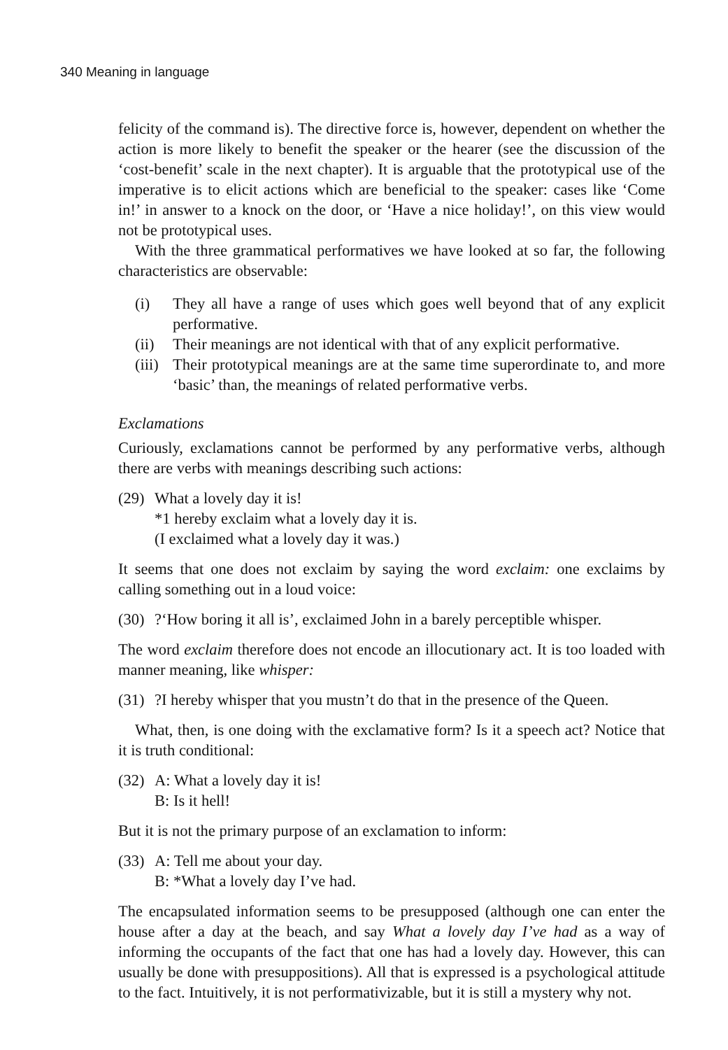340 Meaning in language
felicity of the command is). The directive force is, however, dependent on whether the action is more likely to benefit the speaker or the hearer (see the discussion of the ‘cost-benefit’ scale in the next chapter). It is arguable that the prototypical use of the imperative is to elicit actions which are beneficial to the speaker: cases like ‘Come in!’ in answer to a knock on the door, or ‘Have a nice holiday!’, on this view would not be prototypical uses.
With the three grammatical performatives we have looked at so far, the following characteristics are observable:
(i) They all have a range of uses which goes well beyond that of any explicit performative.
(ii) Their meanings are not identical with that of any explicit performative.
(iii) Their prototypical meanings are at the same time superordinate to, and more ‘basic’ than, the meanings of related performative verbs.
Exclamations
Curiously, exclamations cannot be performed by any performative verbs, although there are verbs with meanings describing such actions:
(29) What a lovely day it is!
*1 hereby exclaim what a lovely day it is.
(I exclaimed what a lovely day it was.)
It seems that one does not exclaim by saying the word exclaim: one exclaims by calling something out in a loud voice:
(30)?‘How boring it all is’, exclaimed John in a barely perceptible whisper.
The word exclaim therefore does not encode an illocutionary act. It is too loaded with manner meaning, like whisper:
(31)?I hereby whisper that you mustn’t do that in the presence of the Queen.
What, then, is one doing with the exclamative form? Is it a speech act? Notice that it is truth conditional:
(32) A: What a lovely day it is!
B: Is it hell!
But it is not the primary purpose of an exclamation to inform:
(33) A: Tell me about your day.
B: *What a lovely day I’ve had.
The encapsulated information seems to be presupposed (although one can enter the house after a day at the beach, and say What a lovely day I’ve had as a way of informing the occupants of the fact that one has had a lovely day. However, this can usually be done with presuppositions). All that is expressed is a psychological attitude to the fact. Intuitively, it is not performativizable, but it is still a mystery why not.